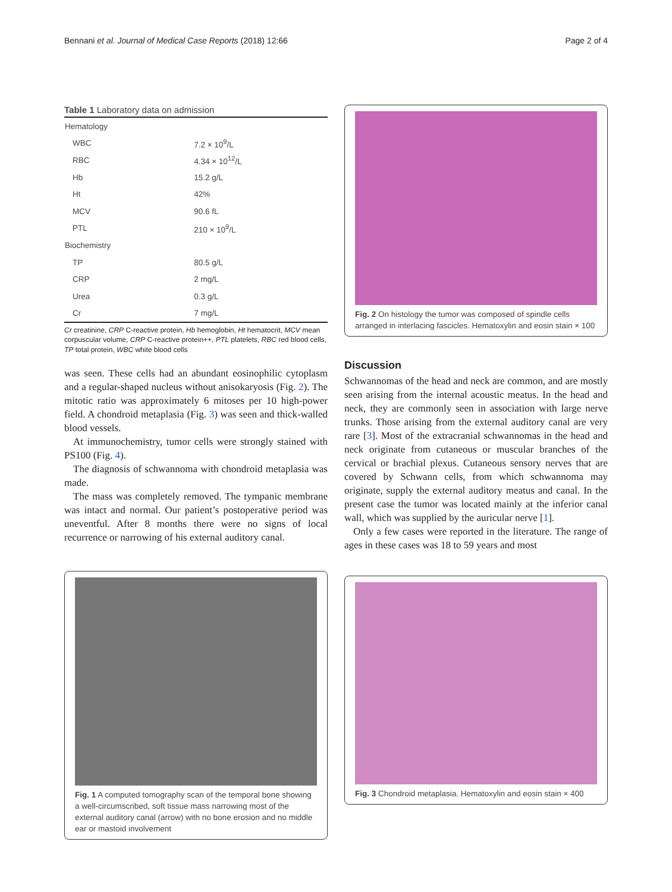Bennani et al. Journal of Medical Case Reports (2018) 12:66 Page 2 of 4
Table 1 Laboratory data on admission
| Hematology | |
| WBC | 7.2 × 10<sup>9</sup>/L |
| RBC | 4.34 × 10<sup>12</sup>/L |
| Hb | 15.2 g/L |
| Ht | 42% |
| MCV | 90.6 fL |
| PTL | 210 × 10<sup>9</sup>/L |
| Biochemistry | |
| TP | 80.5 g/L |
| CRP | 2 mg/L |
| Urea | 0.3 g/L |
| Cr | 7 mg/L |
Cr creatinine, CRP C-reactive protein, Hb hemoglobin, Ht hematocrit, MCV mean corpuscular volume, CRP C-reactive protein++, PTL platelets, RBC red blood cells, TP total protein, WBC white blood cells
was seen. These cells had an abundant eosinophilic cytoplasm and a regular-shaped nucleus without anisokaryosis (Fig. 2). The mitotic ratio was approximately 6 mitoses per 10 high-power field. A chondroid metaplasia (Fig. 3) was seen and thick-walled blood vessels.
At immunochemistry, tumor cells were strongly stained with PS100 (Fig. 4).
The diagnosis of schwannoma with chondroid metaplasia was made.
The mass was completely removed. The tympanic membrane was intact and normal. Our patient’s postoperative period was uneventful. After 8 months there were no signs of local recurrence or narrowing of his external auditory canal.
Fig. 1 A computed tomography scan of the temporal bone showing a well-circumscribed, soft tissue mass narrowing most of the external auditory canal (arrow) with no bone erosion and no middle ear or mastoid involvement
Fig. 2 On histology the tumor was composed of spindle cells arranged in interlacing fascicles. Hematoxylin and eosin stain × 100
Discussion
Schwannomas of the head and neck are common, and are mostly seen arising from the internal acoustic meatus. In the head and neck, they are commonly seen in association with large nerve trunks. Those arising from the external auditory canal are very rare [3]. Most of the extracranial schwannomas in the head and neck originate from cutaneous or muscular branches of the cervical or brachial plexus. Cutaneous sensory nerves that are covered by Schwann cells, from which schwannoma may originate, supply the external auditory meatus and canal. In the present case the tumor was located mainly at the inferior canal wall, which was supplied by the auricular nerve [1].
Only a few cases were reported in the literature. The range of ages in these cases was 18 to 59 years and most
Fig. 3 Chondroid metaplasia. Hematoxylin and eosin stain × 400